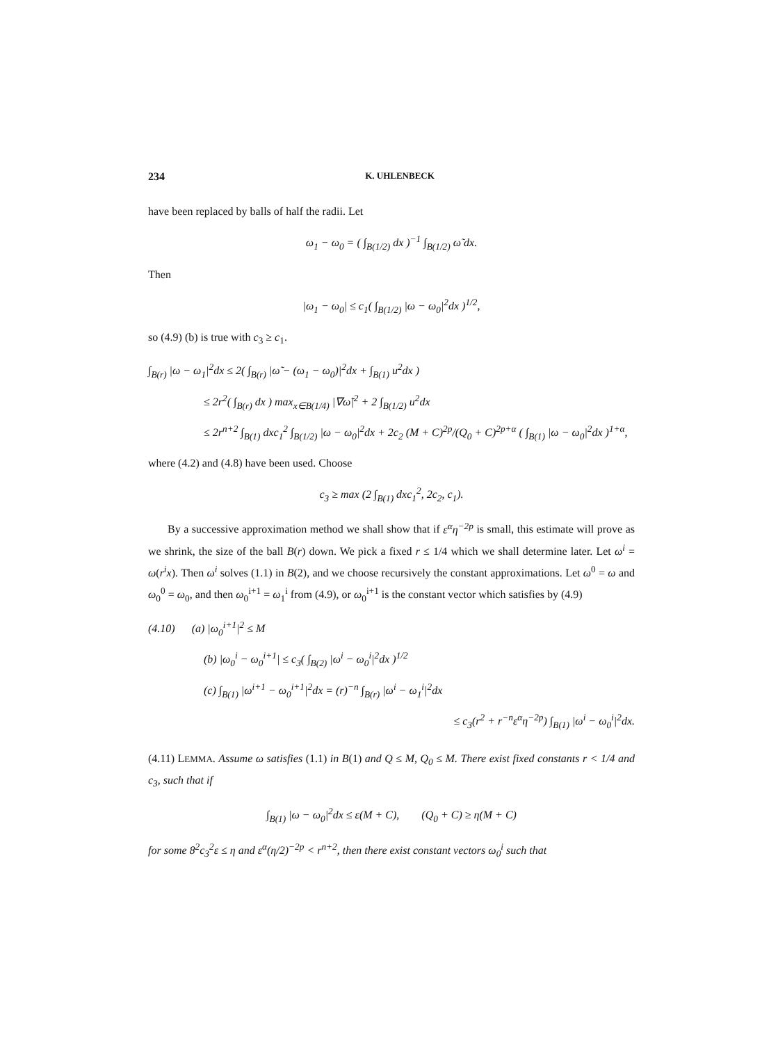234 K. UHLENBECK
have been replaced by balls of half the radii. Let
ω<sub>1</sub> − ω<sub>0</sub> = ( ∫<sub>B(1/2)</sub> dx )<sup>−1</sup> ∫<sub>B(1/2)</sub> ω̃ dx.
Then
|ω<sub>1</sub> − ω<sub>0</sub>| ≤ c<sub>1</sub>( ∫<sub>B(1/2)</sub> |ω − ω<sub>0</sub>|<sup>2</sup>dx )<sup>1/2</sup>,
so (4.9) (b) is true with c<sub>3</sub> ≥ c<sub>1</sub>.
∫<sub>B(r)</sub> |ω − ω<sub>1</sub>|<sup>2</sup>dx ≤ 2( ∫<sub>B(r)</sub> |ω̃ − (ω<sub>1</sub> − ω<sub>0</sub>)|<sup>2</sup>dx + ∫<sub>B(1)</sub> u<sup>2</sup>dx )
≤ 2r<sup>2</sup>( ∫<sub>B(r)</sub> dx ) max<sub>x∈B(1/4)</sub> |∇ω̃|<sup>2</sup> + 2 ∫<sub>B(1/2)</sub> u<sup>2</sup>dx
≤ 2r<sup>n+2</sup> ∫<sub>B(1)</sub> dxc<sub>1</sub><sup>2</sup> ∫<sub>B(1/2)</sub> |ω − ω<sub>0</sub>|<sup>2</sup>dx + 2c<sub>2</sub> (M + C)<sup>2p</sup>/(Q<sub>0</sub> + C)<sup>2p+α</sup> ( ∫<sub>B(1)</sub> |ω − ω<sub>0</sub>|<sup>2</sup>dx )<sup>1+α</sup>,
where (4.2) and (4.8) have been used. Choose
c<sub>3</sub> ≥ max (2 ∫<sub>B(1)</sub> dxc<sub>1</sub><sup>2</sup>, 2c<sub>2</sub>, c<sub>1</sub>).
By a successive approximation method we shall show that if ε<sup>α</sup>η<sup>−2p</sup> is small, this estimate will prove as we shrink, the size of the ball B(r) down. We pick a fixed r ≤ 1/4 which we shall determine later. Let ω<sup>i</sup> = ω(r<sup>i</sup>x). Then ω<sup>i</sup> solves (1.1) in B(2), and we choose recursively the constant approximations. Let ω<sup>0</sup> = ω and ω<sub>0</sub><sup>0</sup> = ω<sub>0</sub>, and then ω<sub>0</sub><sup>i+1</sup> = ω<sub>1</sub><sup>i</sup> from (4.9), or ω<sub>0</sub><sup>i+1</sup> is the constant vector which satisfies by (4.9)
(4.10) (a) |ω<sub>0</sub><sup>i+1</sup>|<sup>2</sup> ≤ M
(b) |ω<sub>0</sub><sup>i</sup> − ω<sub>0</sub><sup>i+1</sup>| ≤ c<sub>3</sub>( ∫<sub>B(2)</sub> |ω<sup>i</sup> − ω<sub>0</sub><sup>i</sup>|<sup>2</sup>dx )<sup>1/2</sup>
(c) ∫<sub>B(1)</sub> |ω<sup>i+1</sup> − ω<sub>0</sub><sup>i+1</sup>|<sup>2</sup>dx = (r)<sup>−n</sup> ∫<sub>B(r)</sub> |ω<sup>i</sup> − ω<sub>1</sub><sup>i</sup>|<sup>2</sup>dx
≤ c<sub>3</sub>(r<sup>2</sup> + r<sup>−n</sup>ε<sup>α</sup>η<sup>−2p</sup>) ∫<sub>B(1)</sub> |ω<sup>i</sup> − ω<sub>0</sub><sup>i</sup>|<sup>2</sup>dx.
(4.11) LEMMA. Assume ω satisfies (1.1) in B(1) and Q ≤ M, Q<sub>0</sub> ≤ M. There exist fixed constants r < 1/4 and c<sub>3</sub>, such that if
∫<sub>B(1)</sub> |ω − ω<sub>0</sub>|<sup>2</sup>dx ≤ ε(M + C), (Q<sub>0</sub> + C) ≥ η(M + C)
for some 8<sup>2</sup>c<sub>3</sub><sup>2</sup>ε ≤ η and ε<sup>α</sup>(η/2)<sup>−2p</sup> < r<sup>n+2</sup>, then there exist constant vectors ω<sub>0</sub><sup>i</sup> such that